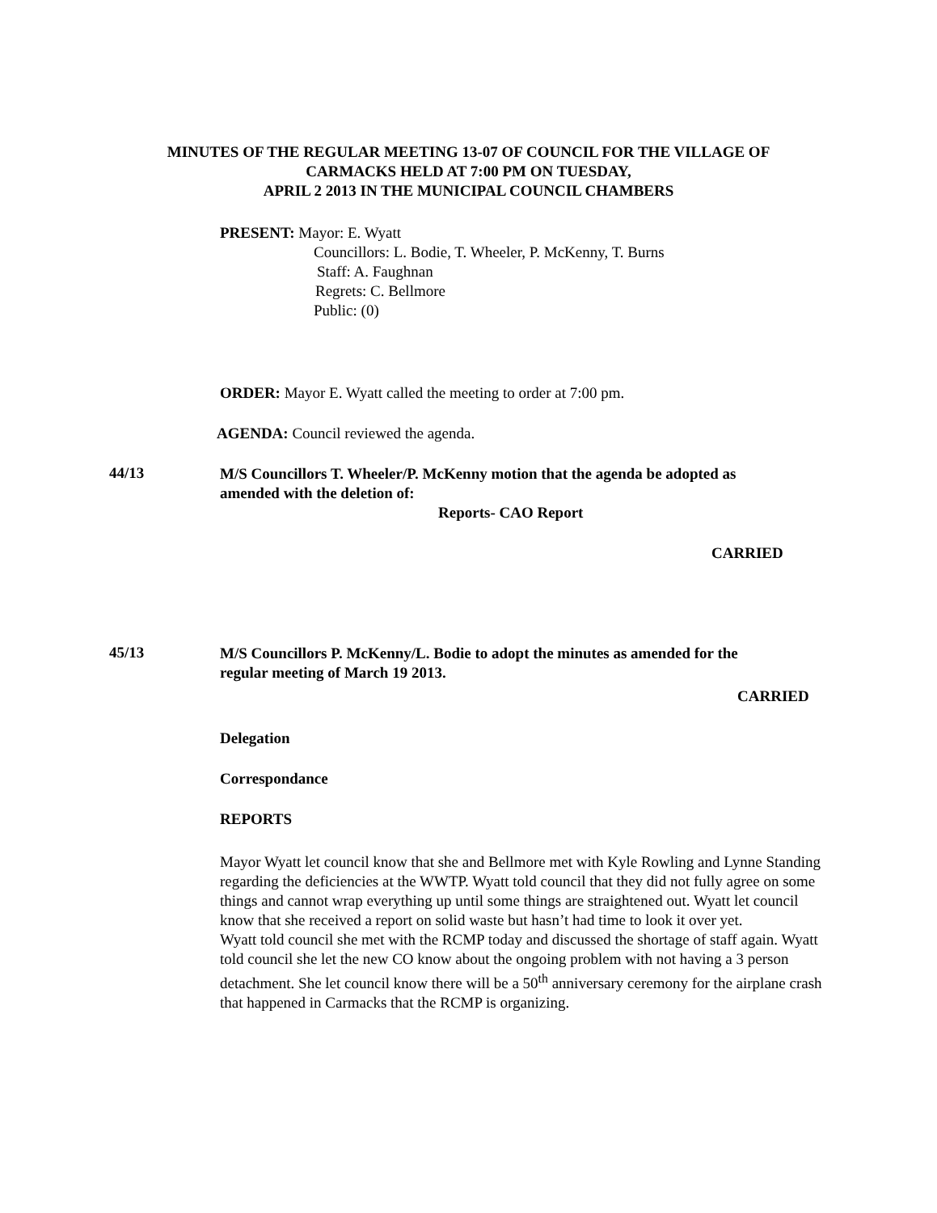MINUTES OF THE REGULAR MEETING 13-07 OF COUNCIL FOR THE VILLAGE OF
CARMACKS HELD AT 7:00 PM ON TUESDAY,
APRIL 2 2013 IN THE MUNICIPAL COUNCIL CHAMBERS
PRESENT: Mayor: E. Wyatt
Councillors: L. Bodie, T. Wheeler, P. McKenny, T. Burns
Staff: A. Faughnan
Regrets: C. Bellmore
Public: (0)
ORDER: Mayor E. Wyatt called the meeting to order at 7:00 pm.
AGENDA: Council reviewed the agenda.
44/13
M/S Councillors T. Wheeler/P. McKenny motion that the agenda be adopted as
amended with the deletion of:
Reports- CAO Report
CARRIED
45/13
M/S Councillors P. McKenny/L. Bodie to adopt the minutes as amended for the
regular meeting of March 19 2013.
CARRIED
Delegation
Correspondance
REPORTS
Mayor Wyatt let council know that she and Bellmore met with Kyle Rowling and Lynne Standing regarding the deficiencies at the WWTP. Wyatt told council that they did not fully agree on some things and cannot wrap everything up until some things are straightened out. Wyatt let council know that she received a report on solid waste but hasn’t had time to look it over yet.
Wyatt told council she met with the RCMP today and discussed the shortage of staff again. Wyatt told council she let the new CO know about the ongoing problem with not having a 3 person detachment. She let council know there will be a 50<sup>th</sup> anniversary ceremony for the airplane crash that happened in Carmacks that the RCMP is organizing.